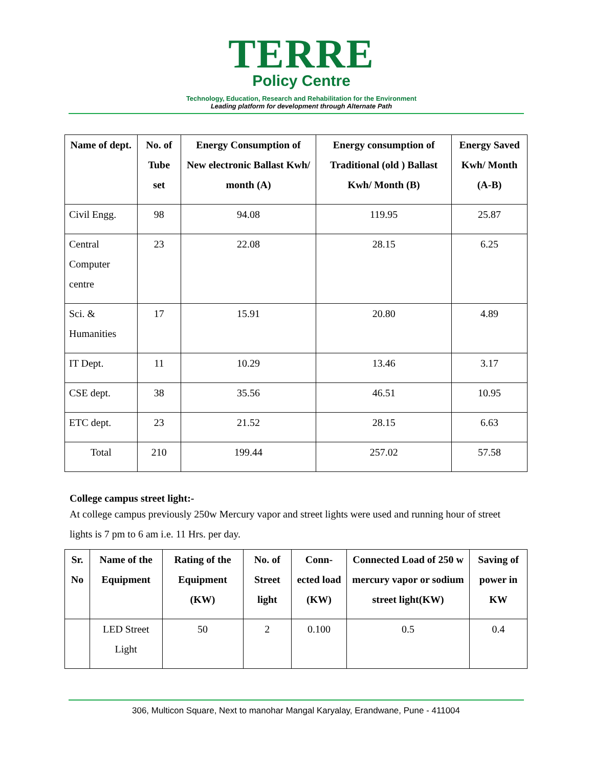TERRE
Policy Centre
Technology, Education, Research and Rehabilitation for the Environment
Leading platform for development through Alternate Path
| Name of dept. | No. of Tube set | Energy Consumption of New electronic Ballast Kwh/ month (A) | Energy consumption of Traditional (old ) Ballast Kwh/ Month (B) | Energy Saved Kwh/ Month (A-B) |
| --- | --- | --- | --- | --- |
| Civil Engg. | 98 | 94.08 | 119.95 | 25.87 |
| Central Computer centre | 23 | 22.08 | 28.15 | 6.25 |
| Sci. & Humanities | 17 | 15.91 | 20.80 | 4.89 |
| IT Dept. | 11 | 10.29 | 13.46 | 3.17 |
| CSE dept. | 38 | 35.56 | 46.51 | 10.95 |
| ETC dept. | 23 | 21.52 | 28.15 | 6.63 |
| Total | 210 | 199.44 | 257.02 | 57.58 |
College campus street light:-
At college campus previously 250w Mercury vapor and street lights were used and running hour of street lights is 7 pm to 6 am i.e. 11 Hrs. per day.
| Sr. No | Name of the Equipment | Rating of the Equipment (KW) | No. of Street light | Conn-ected load (KW) | Connected Load of 250 w mercury vapor or sodium street light(KW) | Saving of power in KW |
| --- | --- | --- | --- | --- | --- | --- |
| | LED Street Light | 50 | 2 | 0.100 | 0.5 | 0.4 |
306, Multicon Square, Next to manohar Mangal Karyalay, Erandwane, Pune - 411004